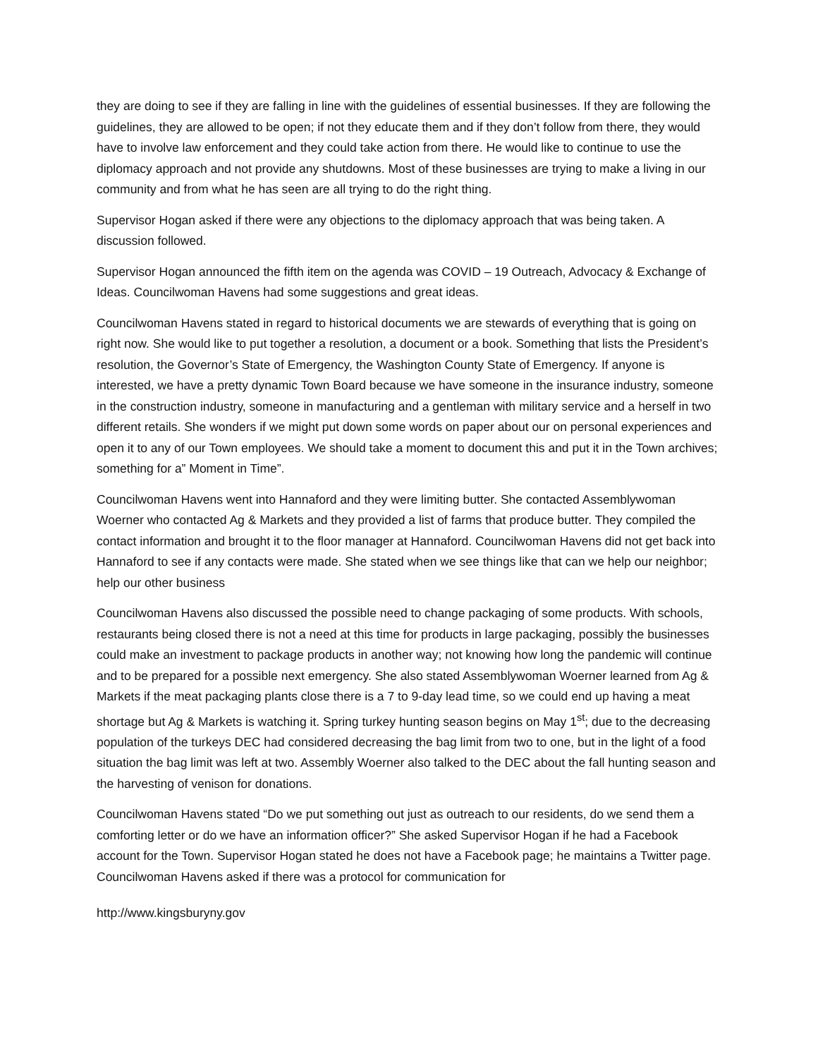they are doing to see if they are falling in line with the guidelines of essential businesses. If they are following the guidelines, they are allowed to be open; if not they educate them and if they don’t follow from there, they would have to involve law enforcement and they could take action from there. He would like to continue to use the diplomacy approach and not provide any shutdowns. Most of these businesses are trying to make a living in our community and from what he has seen are all trying to do the right thing.
Supervisor Hogan asked if there were any objections to the diplomacy approach that was being taken. A discussion followed.
Supervisor Hogan announced the fifth item on the agenda was COVID – 19 Outreach, Advocacy & Exchange of Ideas. Councilwoman Havens had some suggestions and great ideas.
Councilwoman Havens stated in regard to historical documents we are stewards of everything that is going on right now. She would like to put together a resolution, a document or a book. Something that lists the President’s resolution, the Governor’s State of Emergency, the Washington County State of Emergency. If anyone is interested, we have a pretty dynamic Town Board because we have someone in the insurance industry, someone in the construction industry, someone in manufacturing and a gentleman with military service and a herself in two different retails. She wonders if we might put down some words on paper about our on personal experiences and open it to any of our Town employees. We should take a moment to document this and put it in the Town archives; something for a” Moment in Time”.
Councilwoman Havens went into Hannaford and they were limiting butter. She contacted Assemblywoman Woerner who contacted Ag & Markets and they provided a list of farms that produce butter. They compiled the contact information and brought it to the floor manager at Hannaford. Councilwoman Havens did not get back into Hannaford to see if any contacts were made. She stated when we see things like that can we help our neighbor; help our other business
Councilwoman Havens also discussed the possible need to change packaging of some products. With schools, restaurants being closed there is not a need at this time for products in large packaging, possibly the businesses could make an investment to package products in another way; not knowing how long the pandemic will continue and to be prepared for a possible next emergency. She also stated Assemblywoman Woerner learned from Ag & Markets if the meat packaging plants close there is a 7 to 9-day lead time, so we could end up having a meat shortage but Ag & Markets is watching it. Spring turkey hunting season begins on May 1<sup>st</sup>; due to the decreasing population of the turkeys DEC had considered decreasing the bag limit from two to one, but in the light of a food situation the bag limit was left at two. Assembly Woerner also talked to the DEC about the fall hunting season and the harvesting of venison for donations.
Councilwoman Havens stated “Do we put something out just as outreach to our residents, do we send them a comforting letter or do we have an information officer?” She asked Supervisor Hogan if he had a Facebook account for the Town. Supervisor Hogan stated he does not have a Facebook page; he maintains a Twitter page. Councilwoman Havens asked if there was a protocol for communication for
http://www.kingsburyny.gov